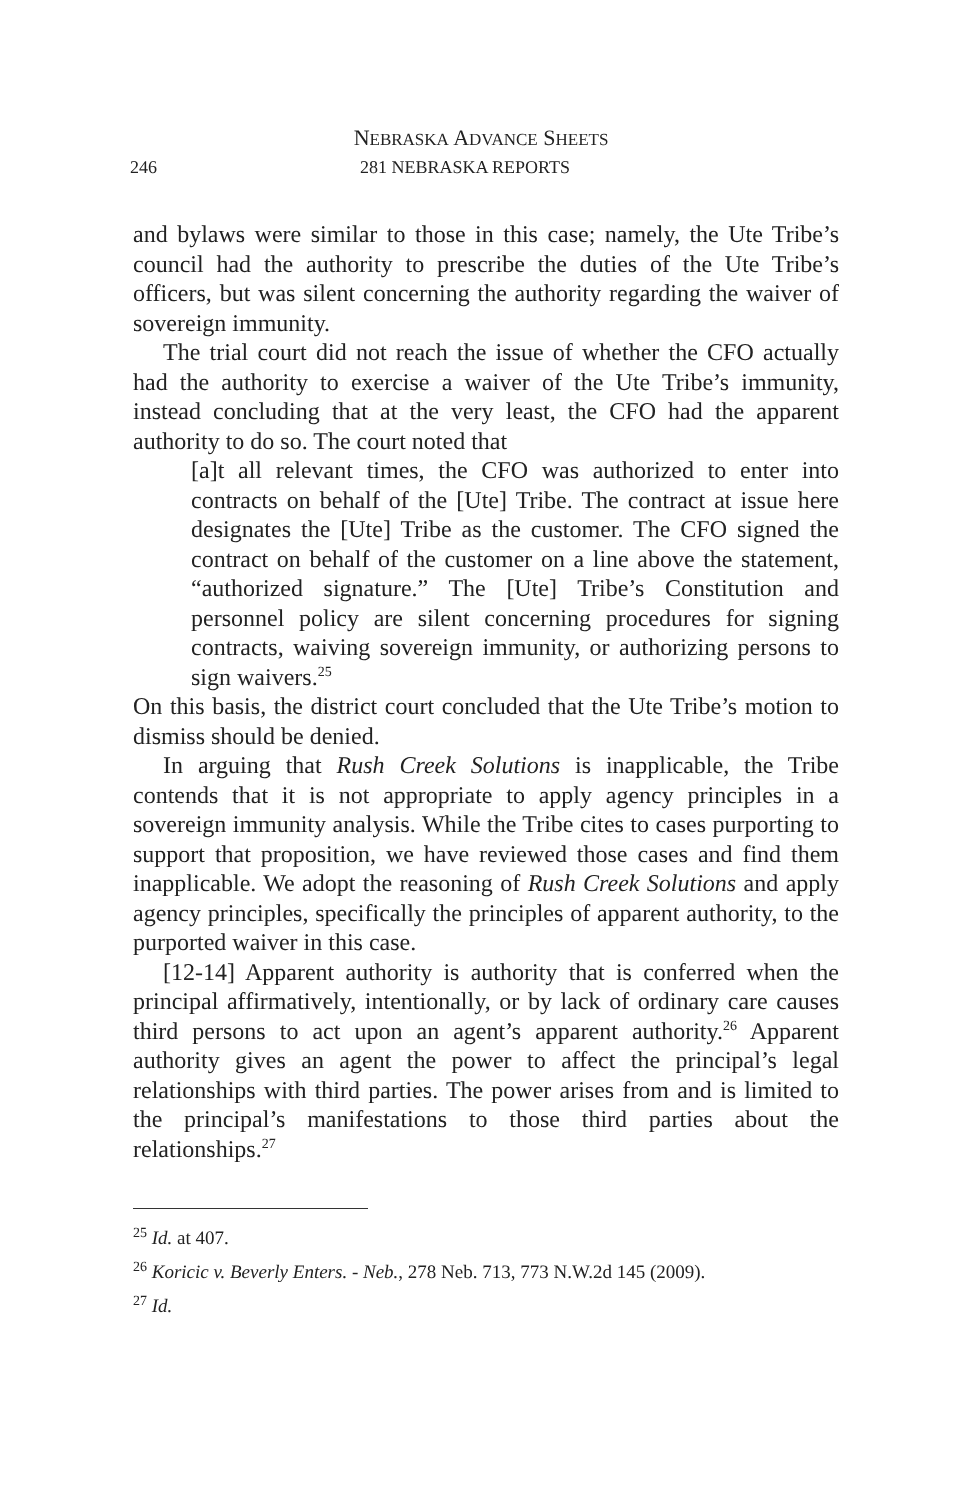NEBRASKA ADVANCE SHEETS
246 281 NEBRASKA REPORTS
and bylaws were similar to those in this case; namely, the Ute Tribe’s council had the authority to prescribe the duties of the Ute Tribe’s officers, but was silent concerning the authority regarding the waiver of sovereign immunity.
The trial court did not reach the issue of whether the CFO actually had the authority to exercise a waiver of the Ute Tribe’s immunity, instead concluding that at the very least, the CFO had the apparent authority to do so. The court noted that
[a]t all relevant times, the CFO was authorized to enter into contracts on behalf of the [Ute] Tribe. The contract at issue here designates the [Ute] Tribe as the customer. The CFO signed the contract on behalf of the customer on a line above the statement, “authorized signature.” The [Ute] Tribe’s Constitution and personnel policy are silent concerning procedures for signing contracts, waiving sovereign immunity, or authorizing persons to sign waivers.<sup>25</sup>
On this basis, the district court concluded that the Ute Tribe’s motion to dismiss should be denied.
In arguing that Rush Creek Solutions is inapplicable, the Tribe contends that it is not appropriate to apply agency principles in a sovereign immunity analysis. While the Tribe cites to cases purporting to support that proposition, we have reviewed those cases and find them inapplicable. We adopt the reasoning of Rush Creek Solutions and apply agency principles, specifically the principles of apparent authority, to the purported waiver in this case.
[12-14] Apparent authority is authority that is conferred when the principal affirmatively, intentionally, or by lack of ordinary care causes third persons to act upon an agent’s apparent authority.<sup>26</sup> Apparent authority gives an agent the power to affect the principal’s legal relationships with third parties. The power arises from and is limited to the principal’s manifestations to those third parties about the relationships.<sup>27</sup>
<sup>25</sup> Id. at 407.
<sup>26</sup> Koricic v. Beverly Enters. - Neb., 278 Neb. 713, 773 N.W.2d 145 (2009).
<sup>27</sup> Id.